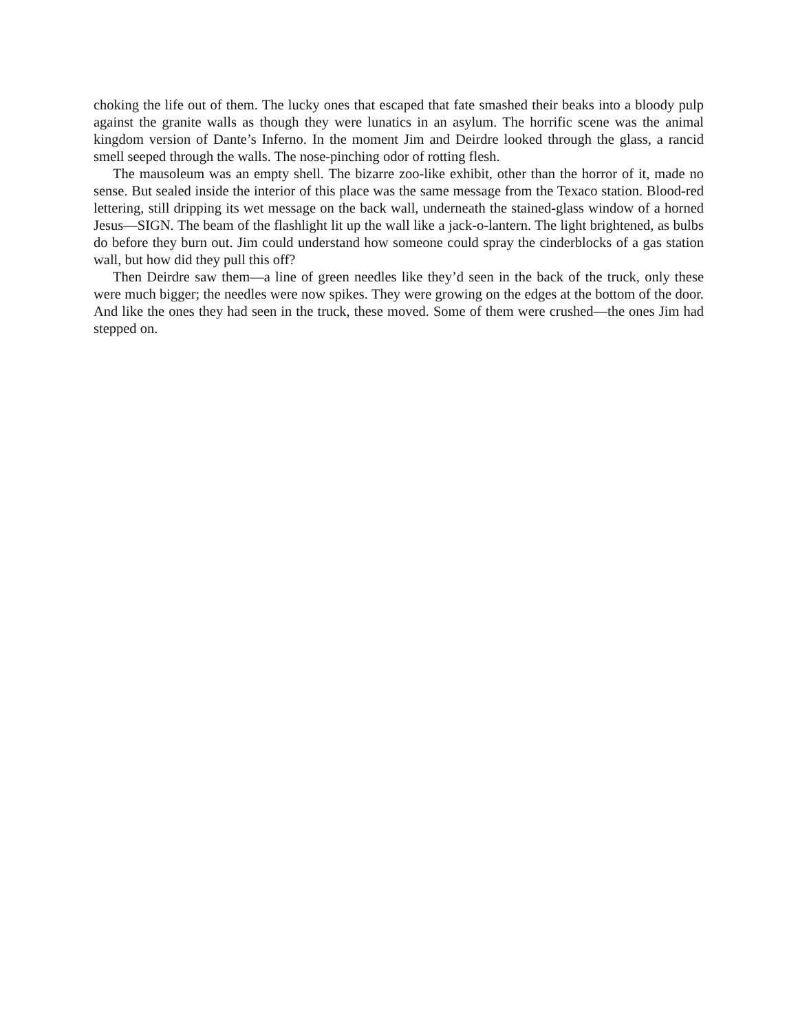choking the life out of them. The lucky ones that escaped that fate smashed their beaks into a bloody pulp against the granite walls as though they were lunatics in an asylum. The horrific scene was the animal kingdom version of Dante’s Inferno. In the moment Jim and Deirdre looked through the glass, a rancid smell seeped through the walls. The nose-pinching odor of rotting flesh.
The mausoleum was an empty shell. The bizarre zoo-like exhibit, other than the horror of it, made no sense. But sealed inside the interior of this place was the same message from the Texaco station. Blood-red lettering, still dripping its wet message on the back wall, underneath the stained-glass window of a horned Jesus—SIGN. The beam of the flashlight lit up the wall like a jack-o-lantern. The light brightened, as bulbs do before they burn out. Jim could understand how someone could spray the cinderblocks of a gas station wall, but how did they pull this off?
Then Deirdre saw them—a line of green needles like they’d seen in the back of the truck, only these were much bigger; the needles were now spikes. They were growing on the edges at the bottom of the door. And like the ones they had seen in the truck, these moved. Some of them were crushed—the ones Jim had stepped on.